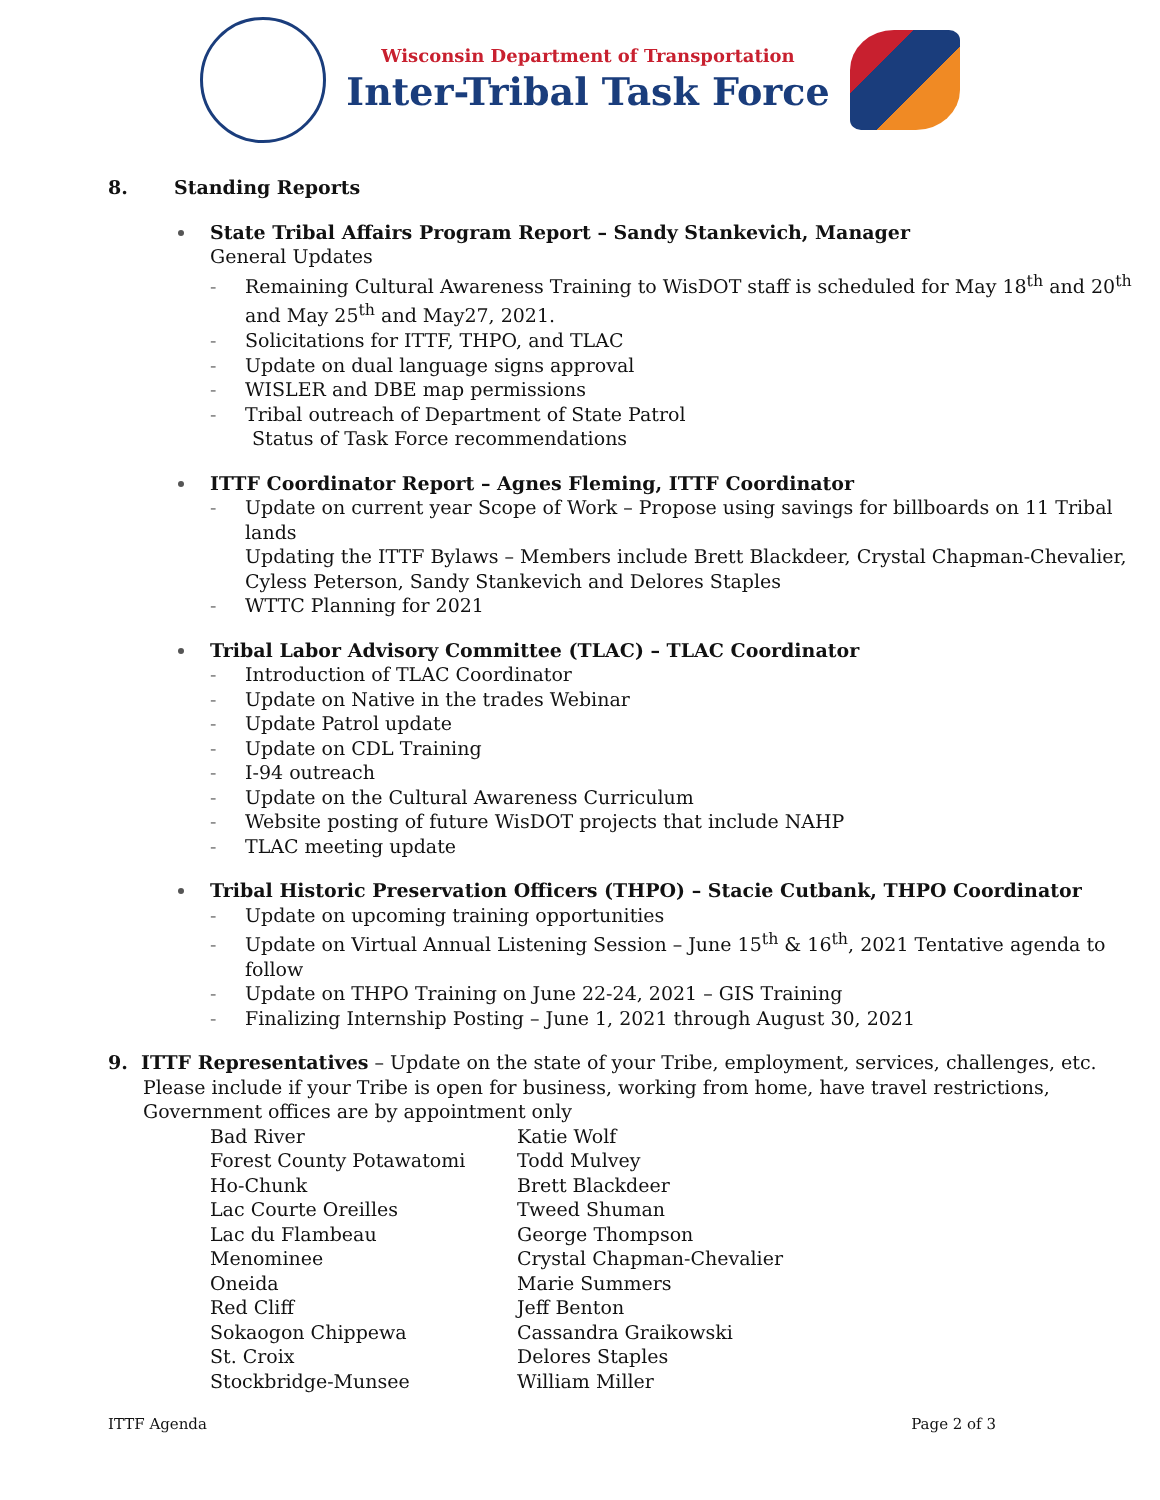Wisconsin Department of Transportation
Inter-Tribal Task Force
8. Standing Reports
State Tribal Affairs Program Report – Sandy Stankevich, Manager
General Updates
- Remaining Cultural Awareness Training to WisDOT staff is scheduled for May 18<sup>th</sup> and 20<sup>th</sup> and May 25<sup>th</sup> and May27, 2021.
- Solicitations for ITTF, THPO, and TLAC
- Update on dual language signs approval
- WISLER and DBE map permissions
- Tribal outreach of Department of State Patrol
Status of Task Force recommendations
ITTF Coordinator Report – Agnes Fleming, ITTF Coordinator
- Update on current year Scope of Work – Propose using savings for billboards on 11 Tribal lands
Updating the ITTF Bylaws – Members include Brett Blackdeer, Crystal Chapman-Chevalier, Cyless Peterson, Sandy Stankevich and Delores Staples
- WTTC Planning for 2021
Tribal Labor Advisory Committee (TLAC) – TLAC Coordinator
- Introduction of TLAC Coordinator
- Update on Native in the trades Webinar
- Update Patrol update
- Update on CDL Training
- I-94 outreach
- Update on the Cultural Awareness Curriculum
- Website posting of future WisDOT projects that include NAHP
- TLAC meeting update
Tribal Historic Preservation Officers (THPO) – Stacie Cutbank, THPO Coordinator
- Update on upcoming training opportunities
- Update on Virtual Annual Listening Session – June 15<sup>th</sup> & 16<sup>th</sup>, 2021 Tentative agenda to follow
- Update on THPO Training on June 22-24, 2021 – GIS Training
- Finalizing Internship Posting – June 1, 2021 through August 30, 2021
9. ITTF Representatives – Update on the state of your Tribe, employment, services, challenges, etc.
Please include if your Tribe is open for business, working from home, have travel restrictions, Government offices are by appointment only
| Bad River | Katie Wolf |
| Forest County Potawatomi | Todd Mulvey |
| Ho-Chunk | Brett Blackdeer |
| Lac Courte Oreilles | Tweed Shuman |
| Lac du Flambeau | George Thompson |
| Menominee | Crystal Chapman-Chevalier |
| Oneida | Marie Summers |
| Red Cliff | Jeff Benton |
| Sokaogon Chippewa | Cassandra Graikowski |
| St. Croix | Delores Staples |
| Stockbridge-Munsee | William Miller |
ITTF Agenda Page 2 of 3